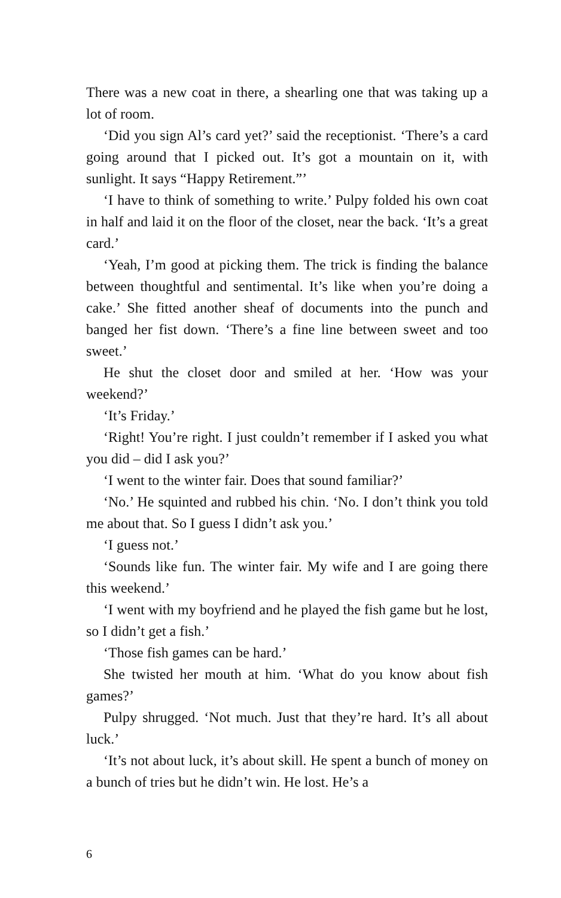There was a new coat in there, a shearling one that was taking up a lot of room.
‘Did you sign Al’s card yet?’ said the receptionist. ‘There’s a card going around that I picked out. It’s got a mountain on it, with sunlight. It says “Happy Retirement.”’
‘I have to think of something to write.’ Pulpy folded his own coat in half and laid it on the floor of the closet, near the back. ‘It’s a great card.’
‘Yeah, I’m good at picking them. The trick is finding the balance between thoughtful and sentimental. It’s like when you’re doing a cake.’ She fitted another sheaf of documents into the punch and banged her fist down. ‘There’s a fine line between sweet and too sweet.’
He shut the closet door and smiled at her. ‘How was your weekend?’
‘It’s Friday.’
‘Right! You’re right. I just couldn’t remember if I asked you what you did – did I ask you?’
‘I went to the winter fair. Does that sound familiar?’
‘No.’ He squinted and rubbed his chin. ‘No. I don’t think you told me about that. So I guess I didn’t ask you.’
‘I guess not.’
‘Sounds like fun. The winter fair. My wife and I are going there this weekend.’
‘I went with my boyfriend and he played the fish game but he lost, so I didn’t get a fish.’
‘Those fish games can be hard.’
She twisted her mouth at him. ‘What do you know about fish games?’
Pulpy shrugged. ‘Not much. Just that they’re hard. It’s all about luck.’
‘It’s not about luck, it’s about skill. He spent a bunch of money on a bunch of tries but he didn’t win. He lost. He’s a
6